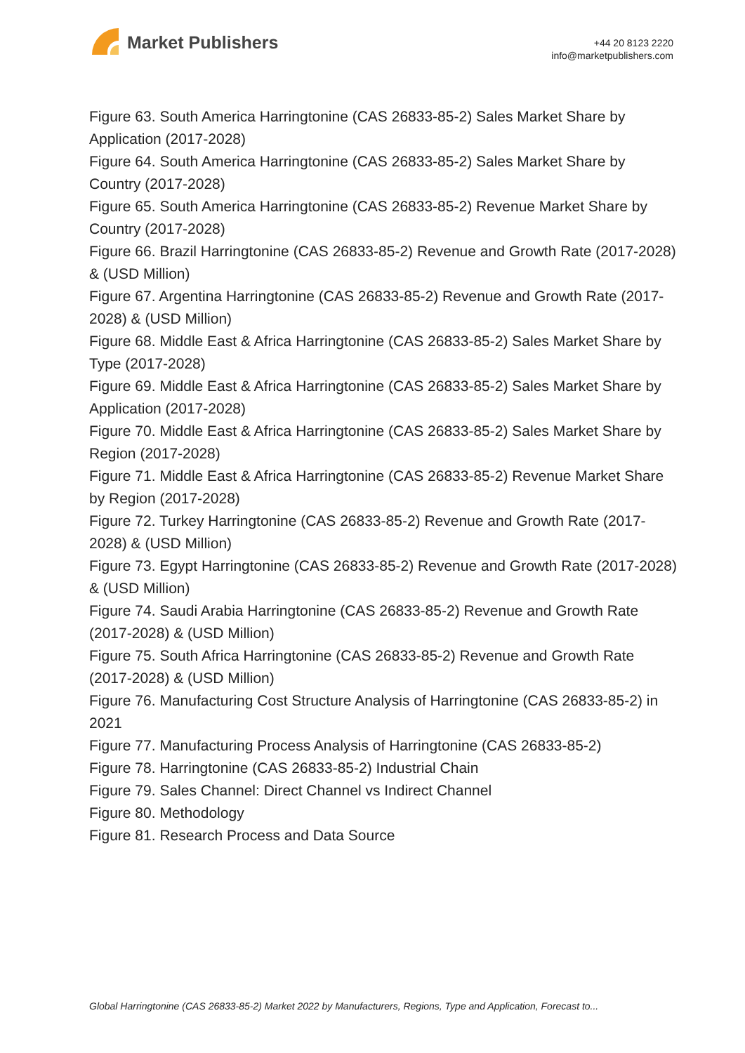Market Publishers
+44 20 8123 2220
info@marketpublishers.com
Figure 63. South America Harringtonine (CAS 26833-85-2) Sales Market Share by Application (2017-2028)
Figure 64. South America Harringtonine (CAS 26833-85-2) Sales Market Share by Country (2017-2028)
Figure 65. South America Harringtonine (CAS 26833-85-2) Revenue Market Share by Country (2017-2028)
Figure 66. Brazil Harringtonine (CAS 26833-85-2) Revenue and Growth Rate (2017-2028) & (USD Million)
Figure 67. Argentina Harringtonine (CAS 26833-85-2) Revenue and Growth Rate (2017-2028) & (USD Million)
Figure 68. Middle East & Africa Harringtonine (CAS 26833-85-2) Sales Market Share by Type (2017-2028)
Figure 69. Middle East & Africa Harringtonine (CAS 26833-85-2) Sales Market Share by Application (2017-2028)
Figure 70. Middle East & Africa Harringtonine (CAS 26833-85-2) Sales Market Share by Region (2017-2028)
Figure 71. Middle East & Africa Harringtonine (CAS 26833-85-2) Revenue Market Share by Region (2017-2028)
Figure 72. Turkey Harringtonine (CAS 26833-85-2) Revenue and Growth Rate (2017-2028) & (USD Million)
Figure 73. Egypt Harringtonine (CAS 26833-85-2) Revenue and Growth Rate (2017-2028) & (USD Million)
Figure 74. Saudi Arabia Harringtonine (CAS 26833-85-2) Revenue and Growth Rate (2017-2028) & (USD Million)
Figure 75. South Africa Harringtonine (CAS 26833-85-2) Revenue and Growth Rate (2017-2028) & (USD Million)
Figure 76. Manufacturing Cost Structure Analysis of Harringtonine (CAS 26833-85-2) in 2021
Figure 77. Manufacturing Process Analysis of Harringtonine (CAS 26833-85-2)
Figure 78. Harringtonine (CAS 26833-85-2) Industrial Chain
Figure 79. Sales Channel: Direct Channel vs Indirect Channel
Figure 80. Methodology
Figure 81. Research Process and Data Source
Global Harringtonine (CAS 26833-85-2) Market 2022 by Manufacturers, Regions, Type and Application, Forecast to...